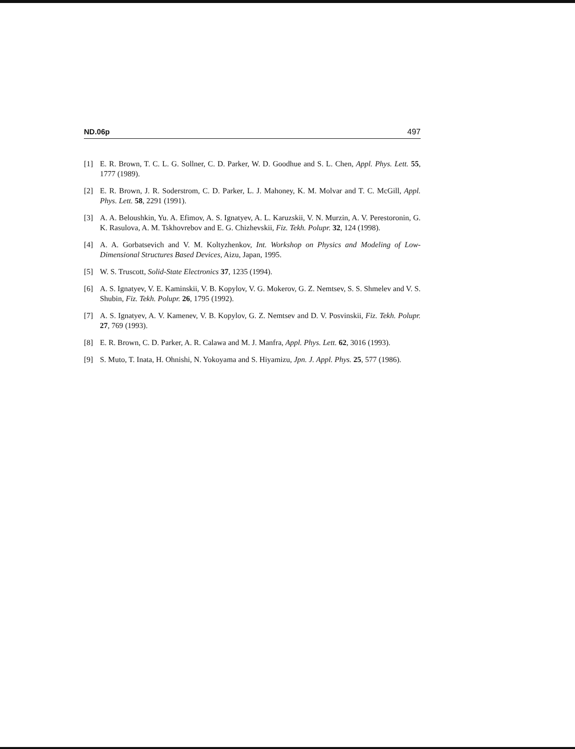ND.06p 497
[1] E. R. Brown, T. C. L. G. Sollner, C. D. Parker, W. D. Goodhue and S. L. Chen, Appl. Phys. Lett. 55, 1777 (1989).
[2] E. R. Brown, J. R. Soderstrom, C. D. Parker, L. J. Mahoney, K. M. Molvar and T. C. McGill, Appl. Phys. Lett. 58, 2291 (1991).
[3] A. A. Beloushkin, Yu. A. Efimov, A. S. Ignatyev, A. L. Karuzskii, V. N. Murzin, A. V. Perestoronin, G. K. Rasulova, A. M. Tskhovrebov and E. G. Chizhevskii, Fiz. Tekh. Polupr. 32, 124 (1998).
[4] A. A. Gorbatsevich and V. M. Koltyzhenkov, Int. Workshop on Physics and Modeling of Low-Dimensional Structures Based Devices, Aizu, Japan, 1995.
[5] W. S. Truscott, Solid-State Electronics 37, 1235 (1994).
[6] A. S. Ignatyev, V. E. Kaminskii, V. B. Kopylov, V. G. Mokerov, G. Z. Nemtsev, S. S. Shmelev and V. S. Shubin, Fiz. Tekh. Polupr. 26, 1795 (1992).
[7] A. S. Ignatyev, A. V. Kamenev, V. B. Kopylov, G. Z. Nemtsev and D. V. Posvinskii, Fiz. Tekh. Polupr. 27, 769 (1993).
[8] E. R. Brown, C. D. Parker, A. R. Calawa and M. J. Manfra, Appl. Phys. Lett. 62, 3016 (1993).
[9] S. Muto, T. Inata, H. Ohnishi, N. Yokoyama and S. Hiyamizu, Jpn. J. Appl. Phys. 25, 577 (1986).